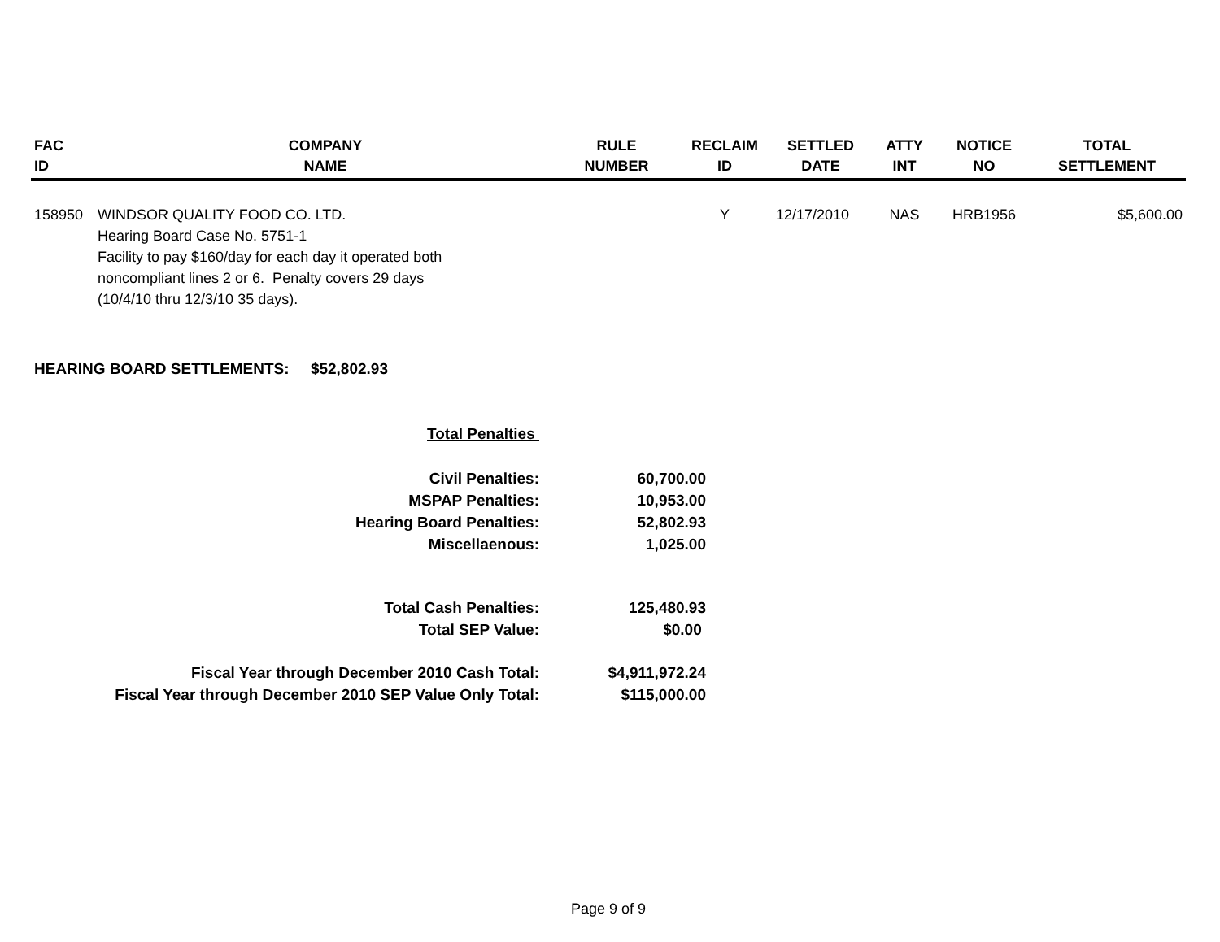| FAC ID | COMPANY NAME | RULE NUMBER | RECLAIM ID | SETTLED DATE | ATTY INT | NOTICE NO | TOTAL SETTLEMENT |
| --- | --- | --- | --- | --- | --- | --- | --- |
| 158950 | WINDSOR QUALITY FOOD CO. LTD. Hearing Board Case No. 5751-1 Facility to pay $160/day for each day it operated both noncompliant lines 2 or 6. Penalty covers 29 days (10/4/10 thru 12/3/10 35 days). | | Y | 12/17/2010 | NAS | HRB1956 | $5,600.00 |
HEARING BOARD SETTLEMENTS: $52,802.93
| Total Penalties | |
| Civil Penalties: | 60,700.00 |
| MSPAP Penalties: | 10,953.00 |
| Hearing Board Penalties: | 52,802.93 |
| Miscellaenous: | 1,025.00 |
| Total Cash Penalties: | 125,480.93 |
| Total SEP Value: | $0.00 |
| Fiscal Year through December 2010 Cash Total: | $4,911,972.24 |
| Fiscal Year through December 2010 SEP Value Only Total: | $115,000.00 |
Page 9 of 9